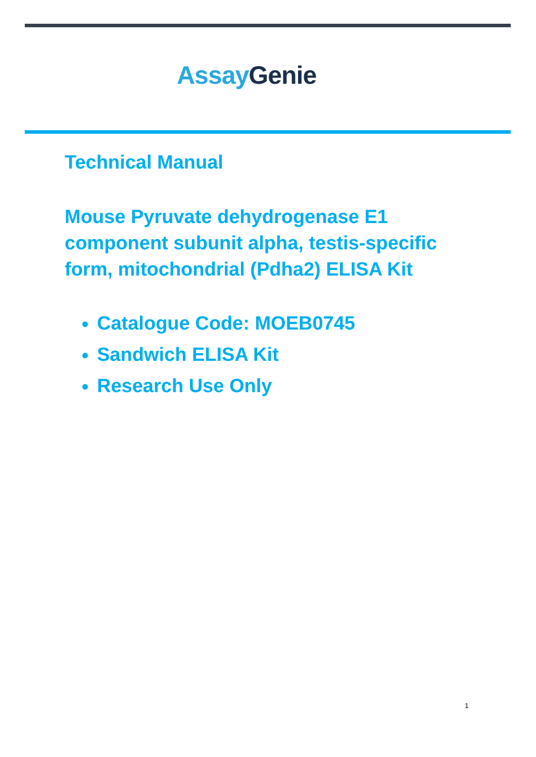Assay Genie
Technical Manual
Mouse Pyruvate dehydrogenase E1 component subunit alpha, testis-specific form, mitochondrial (Pdha2) ELISA Kit
Catalogue Code: MOEB0745
Sandwich ELISA Kit
Research Use Only
1